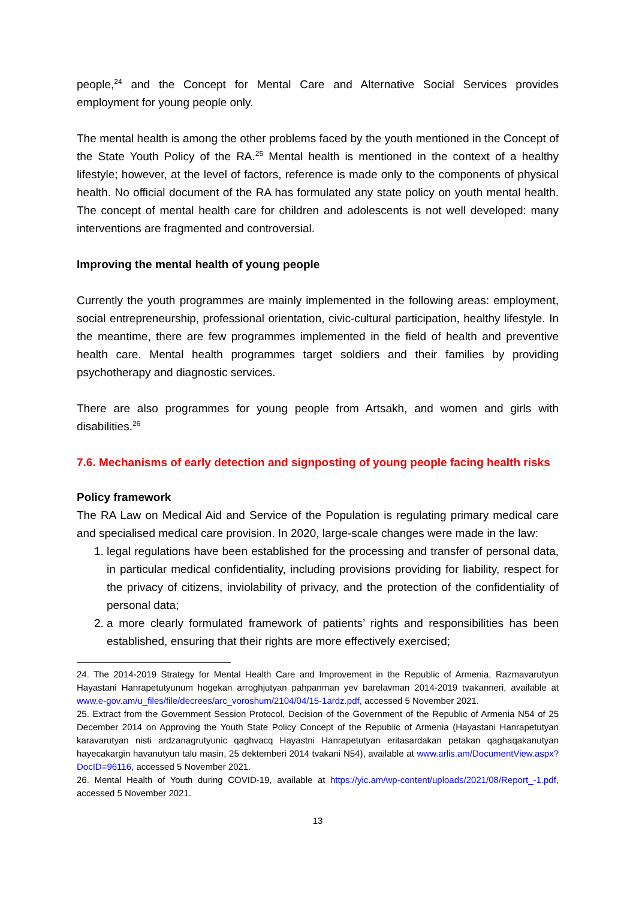people,<sup>24</sup> and the Concept for Mental Care and Alternative Social Services provides employment for young people only.
The mental health is among the other problems faced by the youth mentioned in the Concept of the State Youth Policy of the RA.<sup>25</sup> Mental health is mentioned in the context of a healthy lifestyle; however, at the level of factors, reference is made only to the components of physical health. No official document of the RA has formulated any state policy on youth mental health. The concept of mental health care for children and adolescents is not well developed: many interventions are fragmented and controversial.
Improving the mental health of young people
Currently the youth programmes are mainly implemented in the following areas: employment, social entrepreneurship, professional orientation, civic-cultural participation, healthy lifestyle. In the meantime, there are few programmes implemented in the field of health and preventive health care. Mental health programmes target soldiers and their families by providing psychotherapy and diagnostic services.
There are also programmes for young people from Artsakh, and women and girls with disabilities.<sup>26</sup>
7.6. Mechanisms of early detection and signposting of young people facing health risks
Policy framework
The RA Law on Medical Aid and Service of the Population is regulating primary medical care and specialised medical care provision. In 2020, large-scale changes were made in the law:
1. legal regulations have been established for the processing and transfer of personal data, in particular medical confidentiality, including provisions providing for liability, respect for the privacy of citizens, inviolability of privacy, and the protection of the confidentiality of personal data;
2. a more clearly formulated framework of patients’ rights and responsibilities has been established, ensuring that their rights are more effectively exercised;
24. The 2014-2019 Strategy for Mental Health Care and Improvement in the Republic of Armenia, Razmavarutyun Hayastani Hanrapetutyunum hogekan arroghjutyan pahpanman yev barelavman 2014-2019 tvakanneri, available at www.e-gov.am/u_files/file/decrees/arc_voroshum/2104/04/15-1ardz.pdf, accessed 5 November 2021.
25. Extract from the Government Session Protocol, Decision of the Government of the Republic of Armenia N54 of 25 December 2014 on Approving the Youth State Policy Concept of the Republic of Armenia (Hayastani Hanrapetutyan karavarutyan nisti ardzanagrutyunic qaghvacq Hayastni Hanrapetutyan eritasardakan petakan qaghaqakanutyan hayecakargin havanutyun talu masin, 25 dektemberi 2014 tvakani N54), available at www.arlis.am/DocumentView.aspx?DocID=96116, accessed 5 November 2021.
26. Mental Health of Youth during COVID-19, available at https://yic.am/wp-content/uploads/2021/08/Report_-1.pdf, accessed 5 November 2021.
13